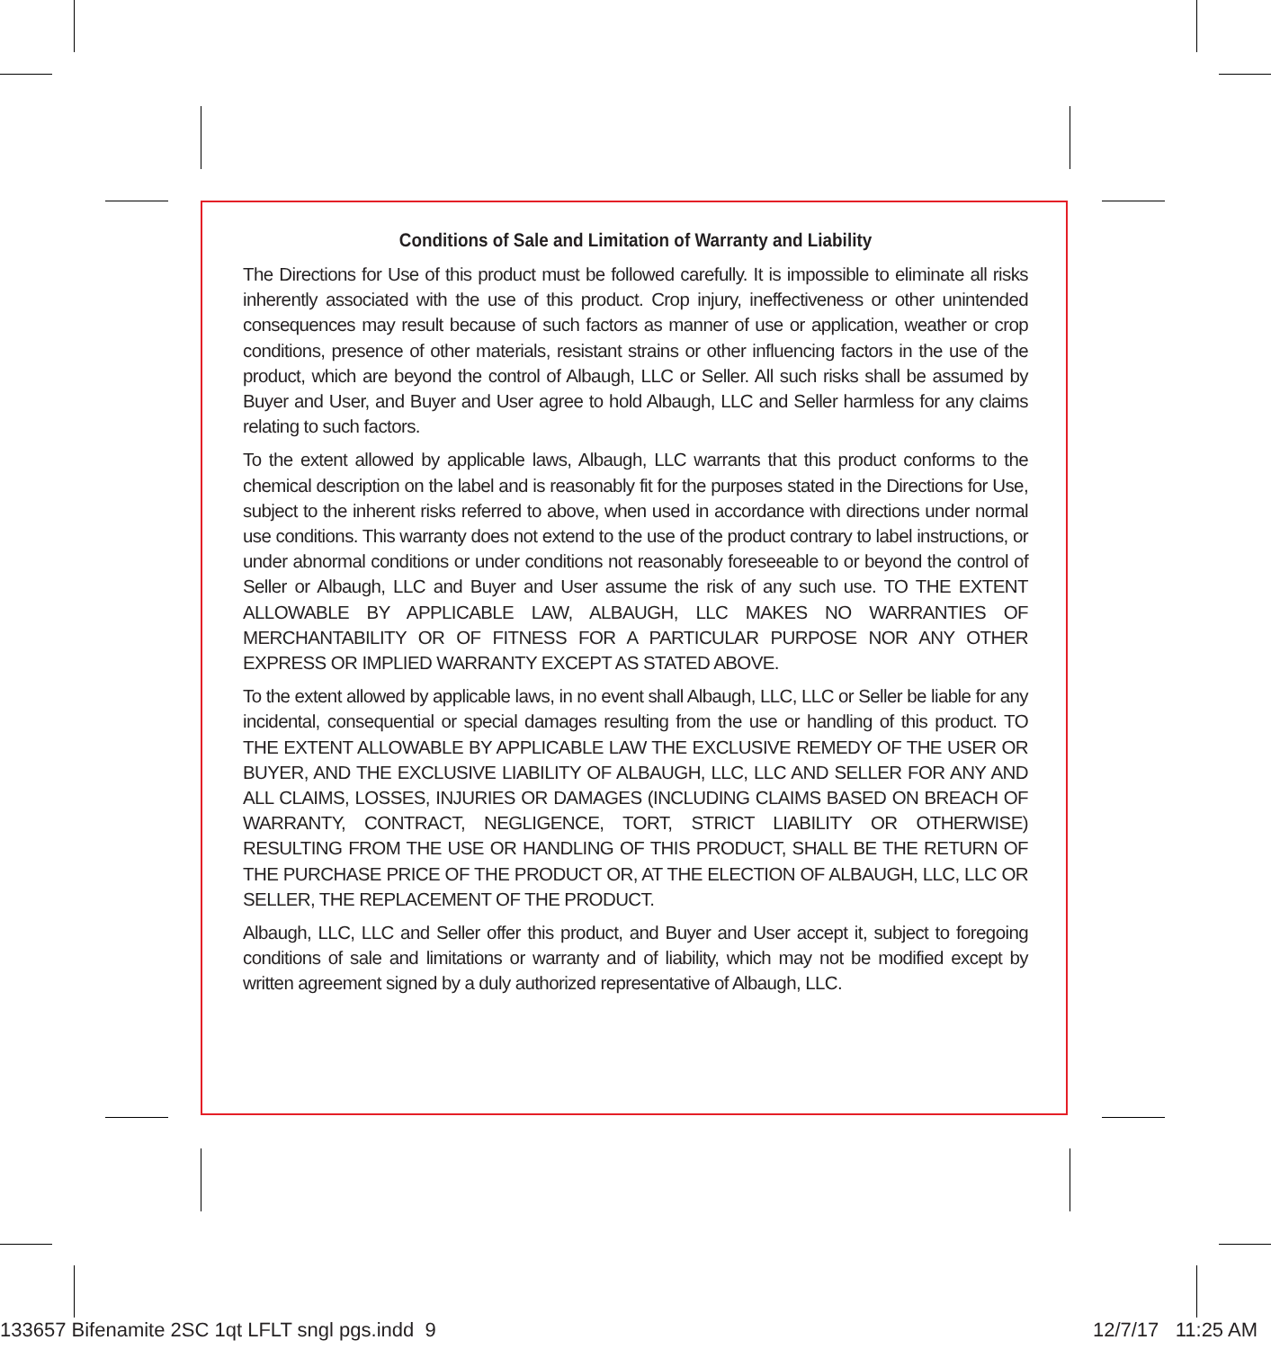Conditions of Sale and Limitation of Warranty and Liability
The Directions for Use of this product must be followed carefully. It is impossible to eliminate all risks inherently associated with the use of this product. Crop injury, ineffectiveness or other unintended consequences may result because of such factors as manner of use or application, weather or crop conditions, presence of other materials, resistant strains or other influencing factors in the use of the product, which are beyond the control of Albaugh, LLC or Seller. All such risks shall be assumed by Buyer and User, and Buyer and User agree to hold Albaugh, LLC and Seller harmless for any claims relating to such factors.
To the extent allowed by applicable laws, Albaugh, LLC warrants that this product conforms to the chemical description on the label and is reasonably fit for the purposes stated in the Directions for Use, subject to the inherent risks referred to above, when used in accordance with directions under normal use conditions. This warranty does not extend to the use of the product contrary to label instructions, or under abnormal conditions or under conditions not reasonably foreseeable to or beyond the control of Seller or Albaugh, LLC and Buyer and User assume the risk of any such use. TO THE EXTENT ALLOWABLE BY APPLICABLE LAW, ALBAUGH, LLC MAKES NO WARRANTIES OF MERCHANTABILITY OR OF FITNESS FOR A PARTICULAR PURPOSE NOR ANY OTHER EXPRESS OR IMPLIED WARRANTY EXCEPT AS STATED ABOVE.
To the extent allowed by applicable laws, in no event shall Albaugh, LLC, LLC or Seller be liable for any incidental, consequential or special damages resulting from the use or handling of this product. TO THE EXTENT ALLOWABLE BY APPLICABLE LAW THE EXCLUSIVE REMEDY OF THE USER OR BUYER, AND THE EXCLUSIVE LIABILITY OF ALBAUGH, LLC, LLC AND SELLER FOR ANY AND ALL CLAIMS, LOSSES, INJURIES OR DAMAGES (INCLUDING CLAIMS BASED ON BREACH OF WARRANTY, CONTRACT, NEGLIGENCE, TORT, STRICT LIABILITY OR OTHERWISE) RESULTING FROM THE USE OR HANDLING OF THIS PRODUCT, SHALL BE THE RETURN OF THE PURCHASE PRICE OF THE PRODUCT OR, AT THE ELECTION OF ALBAUGH, LLC, LLC OR SELLER, THE REPLACEMENT OF THE PRODUCT.
Albaugh, LLC, LLC and Seller offer this product, and Buyer and User accept it, subject to foregoing conditions of sale and limitations or warranty and of liability, which may not be modified except by written agreement signed by a duly authorized representative of Albaugh, LLC.
133657 Bifenamite 2SC 1qt LFLT sngl pgs.indd 9 12/7/17 11:25 AM